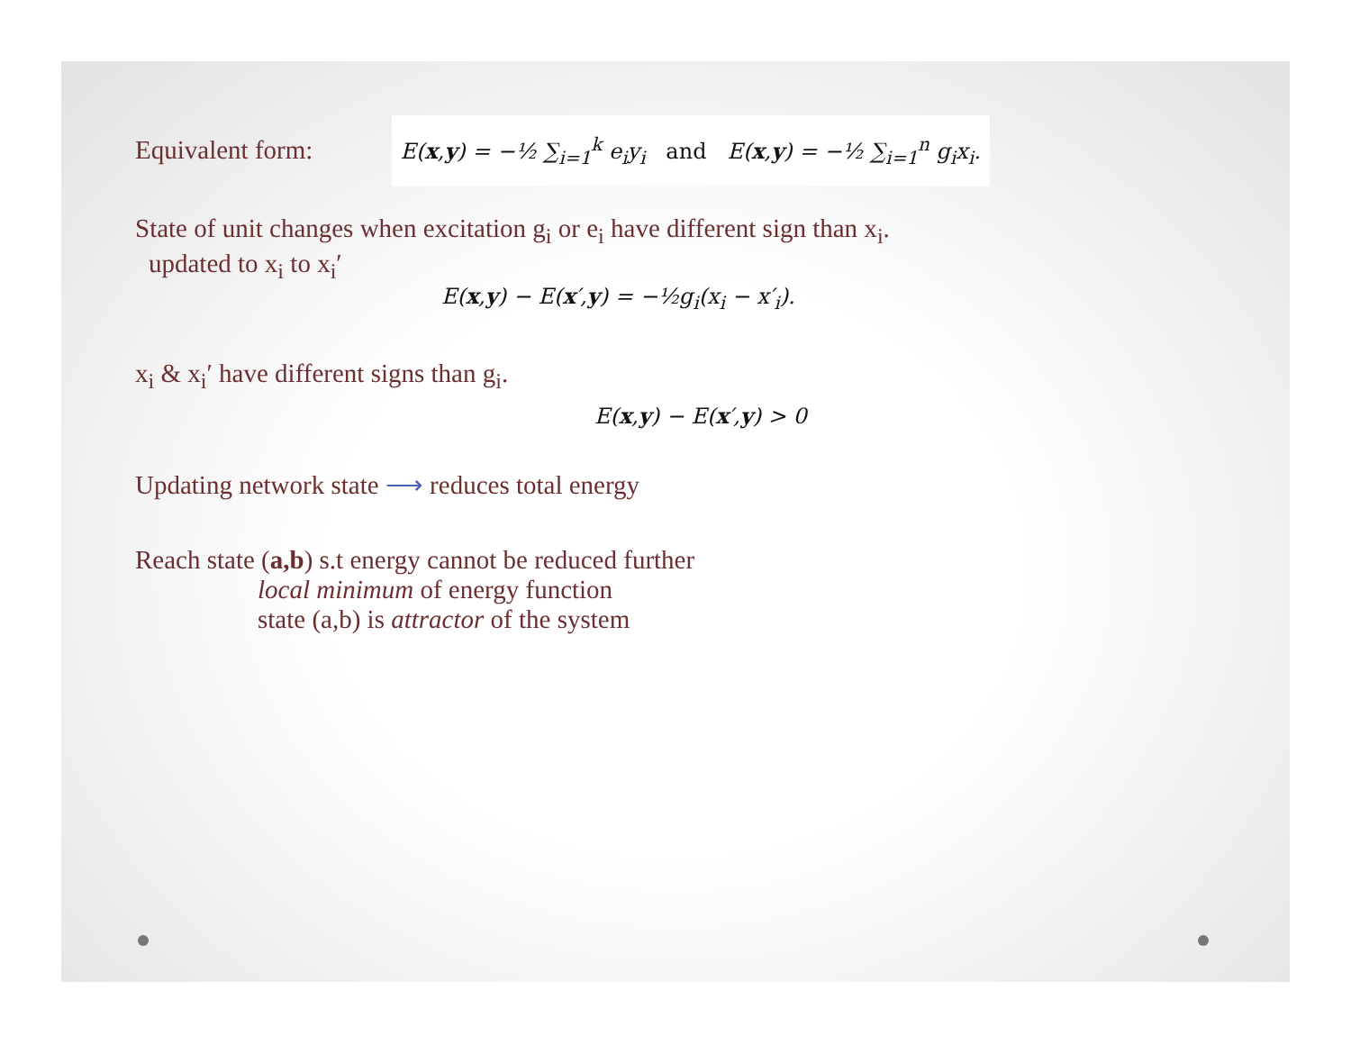Equivalent form: E(x,y) = −½ ∑<sub>i=1</sub><sup>k</sup> e<sub>i</sub>y<sub>i</sub> and E(x,y) = −½ ∑<sub>i=1</sub><sup>n</sup> g<sub>i</sub>x<sub>i</sub>.
State of unit changes when excitation g<sub>i</sub> or e<sub>i</sub> have different sign than x<sub>i</sub>.
updated to x<sub>i</sub> to x<sub>i</sub>′
E(x,y) − E(x′,y) = −½g<sub>i</sub>(x<sub>i</sub> − x′<sub>i</sub>).
x<sub>i</sub> & x<sub>i</sub>′ have different signs than g<sub>i</sub>.
E(x,y) − E(x′,y) > 0
Updating network state ⟶ reduces total energy
Reach state (a,b) s.t energy cannot be reduced further
local minimum of energy function
state (a,b) is attractor of the system